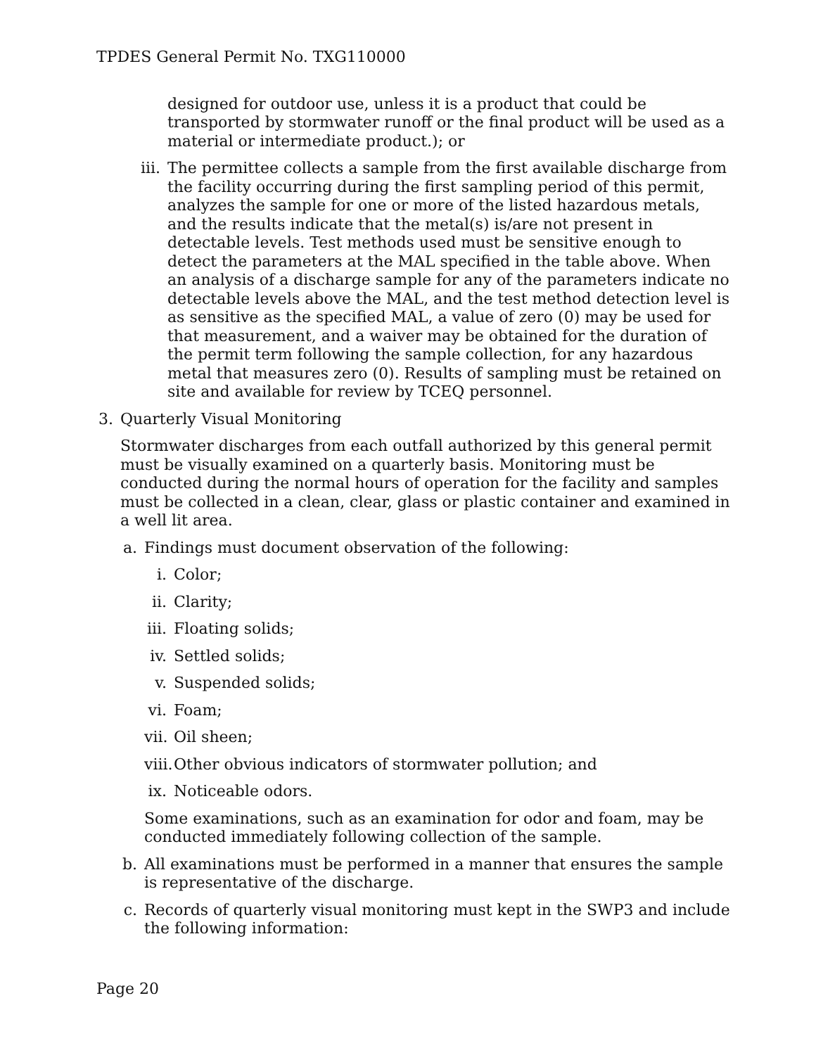TPDES General Permit No. TXG110000
designed for outdoor use, unless it is a product that could be transported by stormwater runoff or the final product will be used as a material or intermediate product.); or
iii.
The permittee collects a sample from the first available discharge from the facility occurring during the first sampling period of this permit, analyzes the sample for one or more of the listed hazardous metals, and the results indicate that the metal(s) is/are not present in detectable levels. Test methods used must be sensitive enough to detect the parameters at the MAL specified in the table above. When an analysis of a discharge sample for any of the parameters indicate no detectable levels above the MAL, and the test method detection level is as sensitive as the specified MAL, a value of zero (0) may be used for that measurement, and a waiver may be obtained for the duration of the permit term following the sample collection, for any hazardous metal that measures zero (0). Results of sampling must be retained on site and available for review by TCEQ personnel.
3. Quarterly Visual Monitoring
Stormwater discharges from each outfall authorized by this general permit must be visually examined on a quarterly basis. Monitoring must be conducted during the normal hours of operation for the facility and samples must be collected in a clean, clear, glass or plastic container and examined in a well lit area.
a. Findings must document observation of the following:
i. Color;
ii. Clarity;
iii.
Floating solids;
iv. Settled solids;
v. Suspended solids;
vi. Foam;
vii.
Oil sheen;
viii.
Other obvious indicators of stormwater pollution; and
ix. Noticeable odors.
Some examinations, such as an examination for odor and foam, may be conducted immediately following collection of the sample.
b. All examinations must be performed in a manner that ensures the sample is representative of the discharge.
c. Records of quarterly visual monitoring must kept in the SWP3 and include the following information:
Page 20